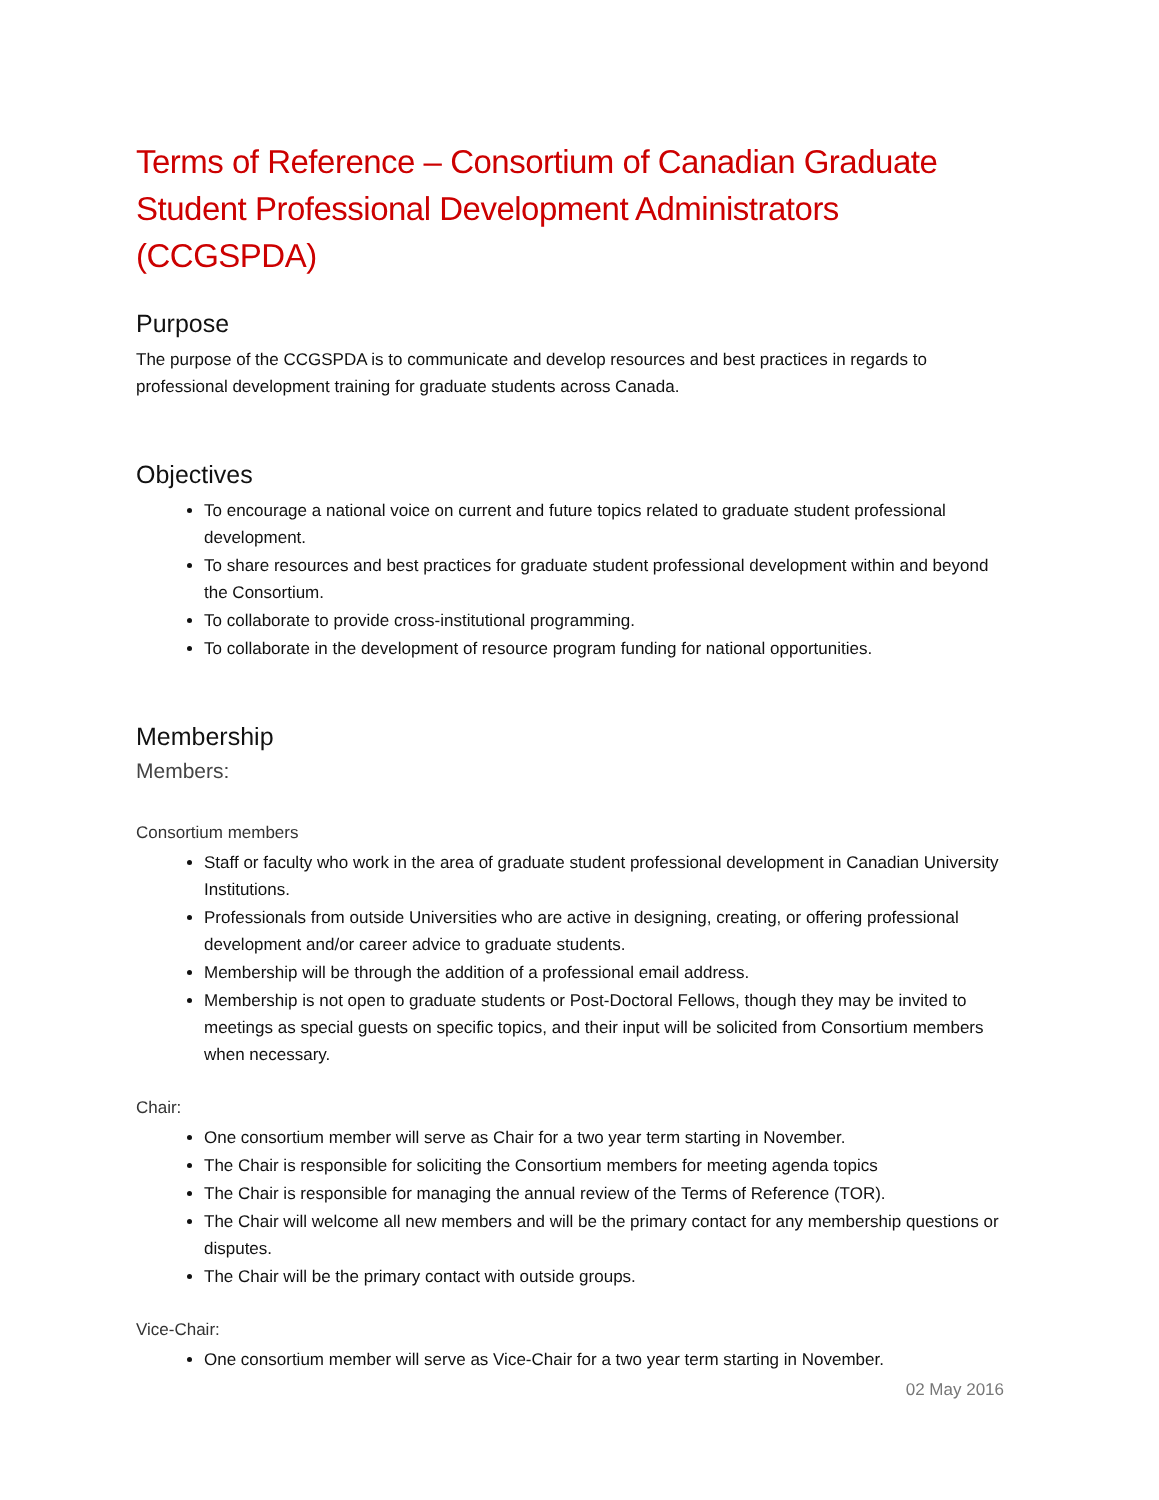Terms of Reference – Consortium of Canadian Graduate Student Professional Development Administrators (CCGSPDA)
Purpose
The purpose of the CCGSPDA is to communicate and develop resources and best practices in regards to professional development training for graduate students across Canada.
Objectives
To encourage a national voice on current and future topics related to graduate student professional development.
To share resources and best practices for graduate student professional development within and beyond the Consortium.
To collaborate to provide cross-institutional programming.
To collaborate in the development of resource program funding for national opportunities.
Membership
Members:
Consortium members
Staff or faculty who work in the area of graduate student professional development in Canadian University Institutions.
Professionals from outside Universities who are active in designing, creating, or offering professional development and/or career advice to graduate students.
Membership will be through the addition of a professional email address.
Membership is not open to graduate students or Post-Doctoral Fellows, though they may be invited to meetings as special guests on specific topics, and their input will be solicited from Consortium members when necessary.
Chair:
One consortium member will serve as Chair for a two year term starting in November.
The Chair is responsible for soliciting the Consortium members for meeting agenda topics
The Chair is responsible for managing the annual review of the Terms of Reference (TOR).
The Chair will welcome all new members and will be the primary contact for any membership questions or disputes.
The Chair will be the primary contact with outside groups.
Vice-Chair:
One consortium member will serve as Vice-Chair for a two year term starting in November.
02 May 2016